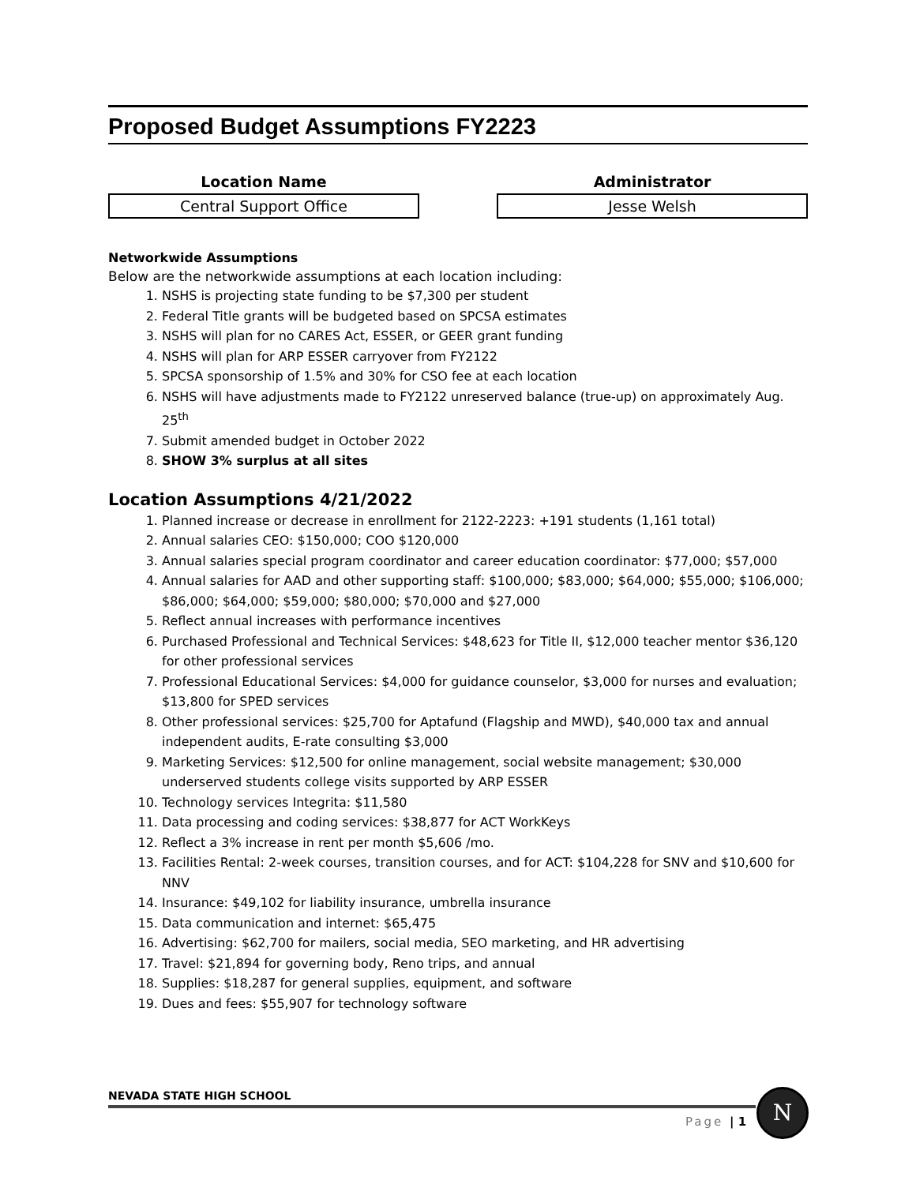Proposed Budget Assumptions FY2223
Location Name
Central Support Office
Administrator
Jesse Welsh
Networkwide Assumptions
Below are the networkwide assumptions at each location including:
1. NSHS is projecting state funding to be $7,300 per student
2. Federal Title grants will be budgeted based on SPCSA estimates
3. NSHS will plan for no CARES Act, ESSER, or GEER grant funding
4. NSHS will plan for ARP ESSER carryover from FY2122
5. SPCSA sponsorship of 1.5% and 30% for CSO fee at each location
6. NSHS will have adjustments made to FY2122 unreserved balance (true-up) on approximately Aug. 25<sup>th</sup>
7. Submit amended budget in October 2022
8. SHOW 3% surplus at all sites
Location Assumptions 4/21/2022
1. Planned increase or decrease in enrollment for 2122-2223: +191 students (1,161 total)
2. Annual salaries CEO: $150,000; COO $120,000
3. Annual salaries special program coordinator and career education coordinator: $77,000; $57,000
4. Annual salaries for AAD and other supporting staff: $100,000; $83,000; $64,000; $55,000; $106,000; $86,000; $64,000; $59,000; $80,000; $70,000 and $27,000
5. Reflect annual increases with performance incentives
6. Purchased Professional and Technical Services: $48,623 for Title II, $12,000 teacher mentor $36,120 for other professional services
7. Professional Educational Services: $4,000 for guidance counselor, $3,000 for nurses and evaluation; $13,800 for SPED services
8. Other professional services: $25,700 for Aptafund (Flagship and MWD), $40,000 tax and annual independent audits, E-rate consulting $3,000
9. Marketing Services: $12,500 for online management, social website management; $30,000 underserved students college visits supported by ARP ESSER
10. Technology services Integrita: $11,580
11. Data processing and coding services: $38,877 for ACT WorkKeys
12. Reflect a 3% increase in rent per month $5,606 /mo.
13. Facilities Rental: 2-week courses, transition courses, and for ACT: $104,228 for SNV and $10,600 for NNV
14. Insurance: $49,102 for liability insurance, umbrella insurance
15. Data communication and internet: $65,475
16. Advertising: $62,700 for mailers, social media, SEO marketing, and HR advertising
17. Travel: $21,894 for governing body, Reno trips, and annual
18. Supplies: $18,287 for general supplies, equipment, and software
19. Dues and fees: $55,907 for technology software
NEVADA STATE HIGH SCHOOL
Page | 1
N